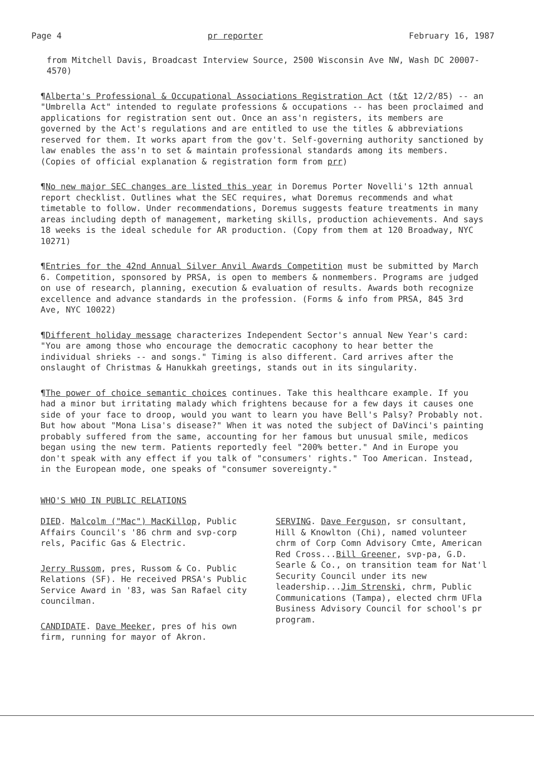Page 4 pr reporter February 16, 1987
from Mitchell Davis, Broadcast Interview Source, 2500 Wisconsin Ave NW, Wash DC 20007-4570)
¶Alberta's Professional & Occupational Associations Registration Act (t&t 12/2/85) -- an "Umbrella Act" intended to regulate professions & occupations -- has been proclaimed and applications for registration sent out. Once an ass'n registers, its members are governed by the Act's regulations and are entitled to use the titles & abbreviations reserved for them. It works apart from the gov't. Self-governing authority sanctioned by law enables the ass'n to set & maintain professional standards among its members. (Copies of official explanation & registration form from prr)
¶No new major SEC changes are listed this year in Doremus Porter Novelli's 12th annual report checklist. Outlines what the SEC requires, what Doremus recommends and what timetable to follow. Under recommendations, Doremus suggests feature treatments in many areas including depth of management, marketing skills, production achievements. And says 18 weeks is the ideal schedule for AR production. (Copy from them at 120 Broadway, NYC 10271)
¶Entries for the 42nd Annual Silver Anvil Awards Competition must be submitted by March 6. Competition, sponsored by PRSA, is open to members & nonmembers. Programs are judged on use of research, planning, execution & evaluation of results. Awards both recognize excellence and advance standards in the profession. (Forms & info from PRSA, 845 3rd Ave, NYC 10022)
¶Different holiday message characterizes Independent Sector's annual New Year's card: "You are among those who encourage the democratic cacophony to hear better the individual shrieks -- and songs." Timing is also different. Card arrives after the onslaught of Christmas & Hanukkah greetings, stands out in its singularity.
¶The power of choice semantic choices continues. Take this healthcare example. If you had a minor but irritating malady which frightens because for a few days it causes one side of your face to droop, would you want to learn you have Bell's Palsy? Probably not. But how about "Mona Lisa's disease?" When it was noted the subject of DaVinci's painting probably suffered from the same, accounting for her famous but unusual smile, medicos began using the new term. Patients reportedly feel "200% better." And in Europe you don't speak with any effect if you talk of "consumers' rights." Too American. Instead, in the European mode, one speaks of "consumer sovereignty."
WHO'S WHO IN PUBLIC RELATIONS
DIED. Malcolm ("Mac") MacKillop, Public Affairs Council's '86 chrm and svp-corp rels, Pacific Gas & Electric.
Jerry Russom, pres, Russom & Co. Public Relations (SF). He received PRSA's Public Service Award in '83, was San Rafael city councilman.
CANDIDATE. Dave Meeker, pres of his own firm, running for mayor of Akron.
SERVING. Dave Ferguson, sr consultant, Hill & Knowlton (Chi), named volunteer chrm of Corp Comn Advisory Cmte, American Red Cross...Bill Greener, svp-pa, G.D. Searle & Co., on transition team for Nat'l Security Council under its new leadership...Jim Strenski, chrm, Public Communications (Tampa), elected chrm UFla Business Advisory Council for school's pr program.